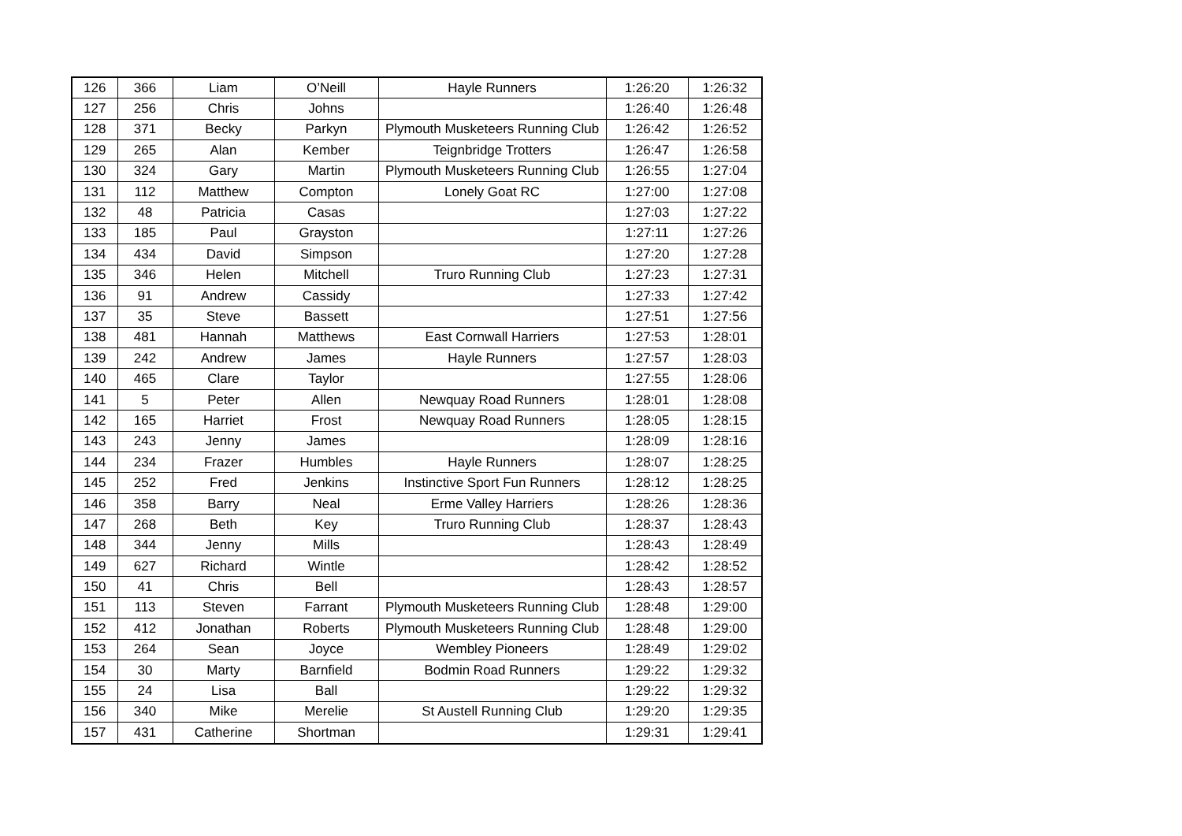| 126 | 366 | Liam | O’Neill | Hayle Runners | 1:26:20 | 1:26:32 |
| 127 | 256 | Chris | Johns | | 1:26:40 | 1:26:48 |
| 128 | 371 | Becky | Parkyn | Plymouth Musketeers Running Club | 1:26:42 | 1:26:52 |
| 129 | 265 | Alan | Kember | Teignbridge Trotters | 1:26:47 | 1:26:58 |
| 130 | 324 | Gary | Martin | Plymouth Musketeers Running Club | 1:26:55 | 1:27:04 |
| 131 | 112 | Matthew | Compton | Lonely Goat RC | 1:27:00 | 1:27:08 |
| 132 | 48 | Patricia | Casas | | 1:27:03 | 1:27:22 |
| 133 | 185 | Paul | Grayston | | 1:27:11 | 1:27:26 |
| 134 | 434 | David | Simpson | | 1:27:20 | 1:27:28 |
| 135 | 346 | Helen | Mitchell | Truro Running Club | 1:27:23 | 1:27:31 |
| 136 | 91 | Andrew | Cassidy | | 1:27:33 | 1:27:42 |
| 137 | 35 | Steve | Bassett | | 1:27:51 | 1:27:56 |
| 138 | 481 | Hannah | Matthews | East Cornwall Harriers | 1:27:53 | 1:28:01 |
| 139 | 242 | Andrew | James | Hayle Runners | 1:27:57 | 1:28:03 |
| 140 | 465 | Clare | Taylor | | 1:27:55 | 1:28:06 |
| 141 | 5 | Peter | Allen | Newquay Road Runners | 1:28:01 | 1:28:08 |
| 142 | 165 | Harriet | Frost | Newquay Road Runners | 1:28:05 | 1:28:15 |
| 143 | 243 | Jenny | James | | 1:28:09 | 1:28:16 |
| 144 | 234 | Frazer | Humbles | Hayle Runners | 1:28:07 | 1:28:25 |
| 145 | 252 | Fred | Jenkins | Instinctive Sport Fun Runners | 1:28:12 | 1:28:25 |
| 146 | 358 | Barry | Neal | Erme Valley Harriers | 1:28:26 | 1:28:36 |
| 147 | 268 | Beth | Key | Truro Running Club | 1:28:37 | 1:28:43 |
| 148 | 344 | Jenny | Mills | | 1:28:43 | 1:28:49 |
| 149 | 627 | Richard | Wintle | | 1:28:42 | 1:28:52 |
| 150 | 41 | Chris | Bell | | 1:28:43 | 1:28:57 |
| 151 | 113 | Steven | Farrant | Plymouth Musketeers Running Club | 1:28:48 | 1:29:00 |
| 152 | 412 | Jonathan | Roberts | Plymouth Musketeers Running Club | 1:28:48 | 1:29:00 |
| 153 | 264 | Sean | Joyce | Wembley Pioneers | 1:28:49 | 1:29:02 |
| 154 | 30 | Marty | Barnfield | Bodmin Road Runners | 1:29:22 | 1:29:32 |
| 155 | 24 | Lisa | Ball | | 1:29:22 | 1:29:32 |
| 156 | 340 | Mike | Merelie | St Austell Running Club | 1:29:20 | 1:29:35 |
| 157 | 431 | Catherine | Shortman | | 1:29:31 | 1:29:41 |